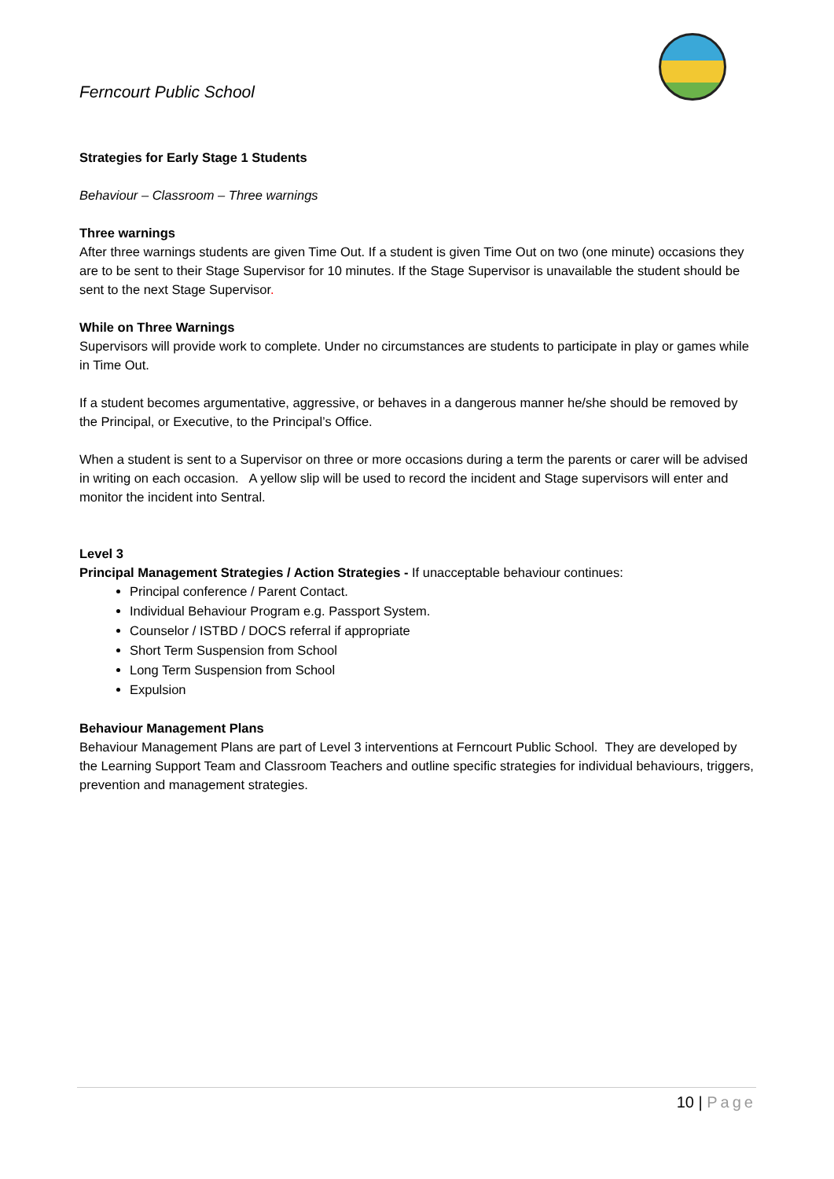Ferncourt Public School
Strategies for Early Stage 1 Students
Behaviour – Classroom – Three warnings
Three warnings
After three warnings students are given Time Out. If a student is given Time Out on two (one minute) occasions they are to be sent to their Stage Supervisor for 10 minutes. If the Stage Supervisor is unavailable the student should be sent to the next Stage Supervisor.
While on Three Warnings
Supervisors will provide work to complete. Under no circumstances are students to participate in play or games while in Time Out.
If a student becomes argumentative, aggressive, or behaves in a dangerous manner he/she should be removed by the Principal, or Executive, to the Principal’s Office.
When a student is sent to a Supervisor on three or more occasions during a term the parents or carer will be advised in writing on each occasion. A yellow slip will be used to record the incident and Stage supervisors will enter and monitor the incident into Sentral.
Level 3
Principal Management Strategies / Action Strategies - If unacceptable behaviour continues:
Principal conference / Parent Contact.
Individual Behaviour Program e.g. Passport System.
Counselor / ISTBD / DOCS referral if appropriate
Short Term Suspension from School
Long Term Suspension from School
Expulsion
Behaviour Management Plans
Behaviour Management Plans are part of Level 3 interventions at Ferncourt Public School. They are developed by the Learning Support Team and Classroom Teachers and outline specific strategies for individual behaviours, triggers, prevention and management strategies.
10 | Page